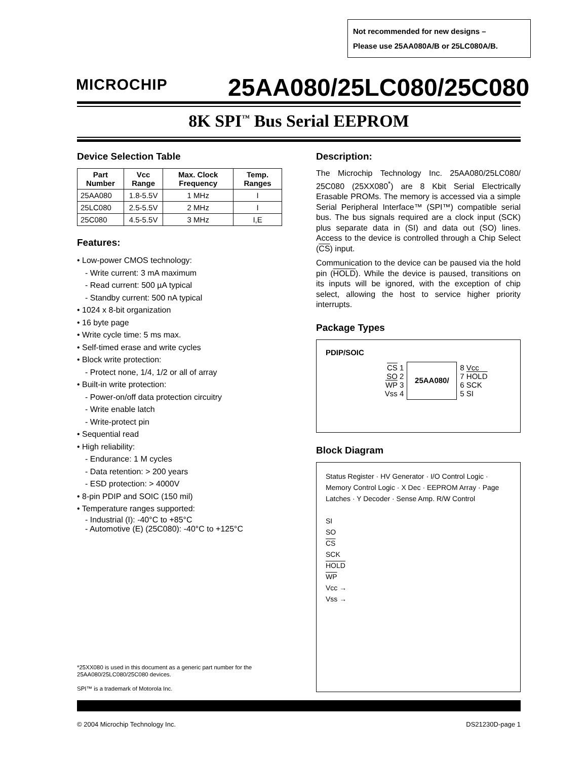Not recommended for new designs –
Please use 25AA080A/B or 25LC080A/B.
MICROCHIP 25AA080/25LC080/25C080
8K SPI<sup>™</sup> Bus Serial EEPROM
Device Selection Table
| Part Number | Vcc Range | Max. Clock Frequency | Temp. Ranges |
| --- | --- | --- | --- |
| 25AA080 | 1.8-5.5V | 1 MHz | I |
| 25LC080 | 2.5-5.5V | 2 MHz | I |
| 25C080 | 4.5-5.5V | 3 MHz | I,E |
Features:
• Low-power CMOS technology:
- Write current: 3 mA maximum
- Read current: 500 µA typical
- Standby current: 500 nA typical
• 1024 x 8-bit organization
• 16 byte page
• Write cycle time: 5 ms max.
• Self-timed erase and write cycles
• Block write protection:
- Protect none, 1/4, 1/2 or all of array
• Built-in write protection:
- Power-on/off data protection circuitry
- Write enable latch
- Write-protect pin
• Sequential read
• High reliability:
- Endurance: 1 M cycles
- Data retention: > 200 years
- ESD protection: > 4000V
• 8-pin PDIP and SOIC (150 mil)
• Temperature ranges supported:
- Industrial (I): -40°C to +85°C
- Automotive (E) (25C080): -40°C to +125°C
Description:
The Microchip Technology Inc. 25AA080/25LC080/ 25C080 (25XX080<sup>*</sup>) are 8 Kbit Serial Electrically Erasable PROMs. The memory is accessed via a simple Serial Peripheral Interface™ (SPI™) compatible serial bus. The bus signals required are a clock input (SCK) plus separate data in (SI) and data out (SO) lines. Access to the device is controlled through a Chip Select (CS) input.
Communication to the device can be paused via the hold pin (HOLD). While the device is paused, transitions on its inputs will be ignored, with the exception of chip select, allowing the host to service higher priority interrupts.
Package Types
PDIP/SOIC
| CS 1 SO 2 WP 3 Vss 4 | 25AA080/ | 8 Vcc 7 HOLD 6 SCK 5 SI |
Block Diagram
Status Register · HV Generator · I/O Control Logic · Memory Control Logic · X Dec · EEPROM Array · Page Latches · Y Decoder · Sense Amp. R/W Control
SI
SO
CS
SCK
HOLD
WP
Vcc →
Vss →
*25XX080 is used in this document as a generic part number for the 25AA080/25LC080/25C080 devices.
SPI™ is a trademark of Motorola Inc.
© 2004 Microchip Technology Inc. DS21230D-page 1